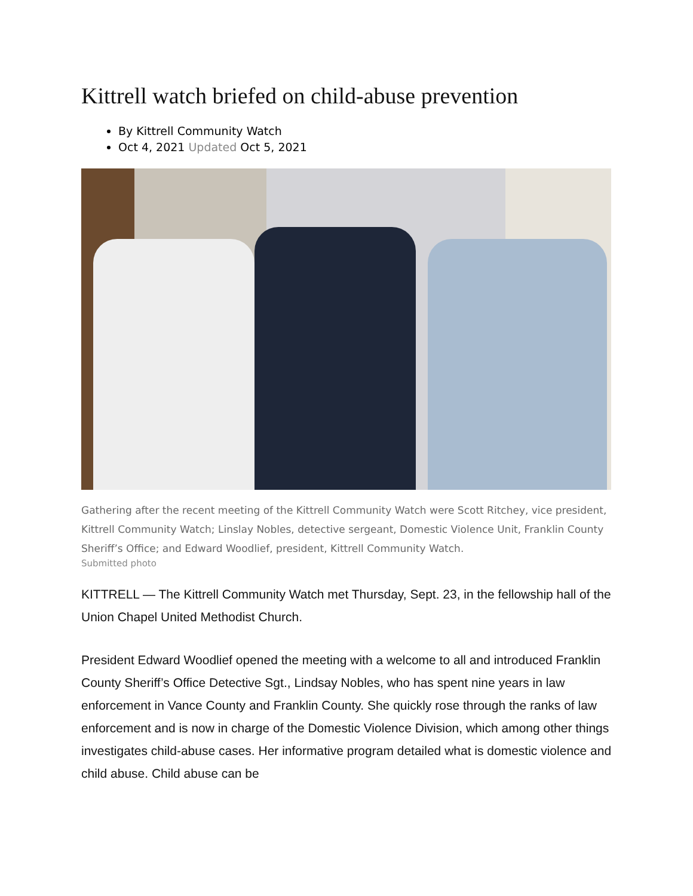Kittrell watch briefed on child-abuse prevention
By Kittrell Community Watch
Oct 4, 2021 Updated Oct 5, 2021
Gathering after the recent meeting of the Kittrell Community Watch were Scott Ritchey, vice president, Kittrell Community Watch; Linslay Nobles, detective sergeant, Domestic Violence Unit, Franklin County Sheriff’s Office; and Edward Woodlief, president, Kittrell Community Watch.
Submitted photo
KITTRELL — The Kittrell Community Watch met Thursday, Sept. 23, in the fellowship hall of the Union Chapel United Methodist Church.
President Edward Woodlief opened the meeting with a welcome to all and introduced Franklin County Sheriff’s Office Detective Sgt., Lindsay Nobles, who has spent nine years in law enforcement in Vance County and Franklin County. She quickly rose through the ranks of law enforcement and is now in charge of the Domestic Violence Division, which among other things investigates child-abuse cases. Her informative program detailed what is domestic violence and child abuse. Child abuse can be